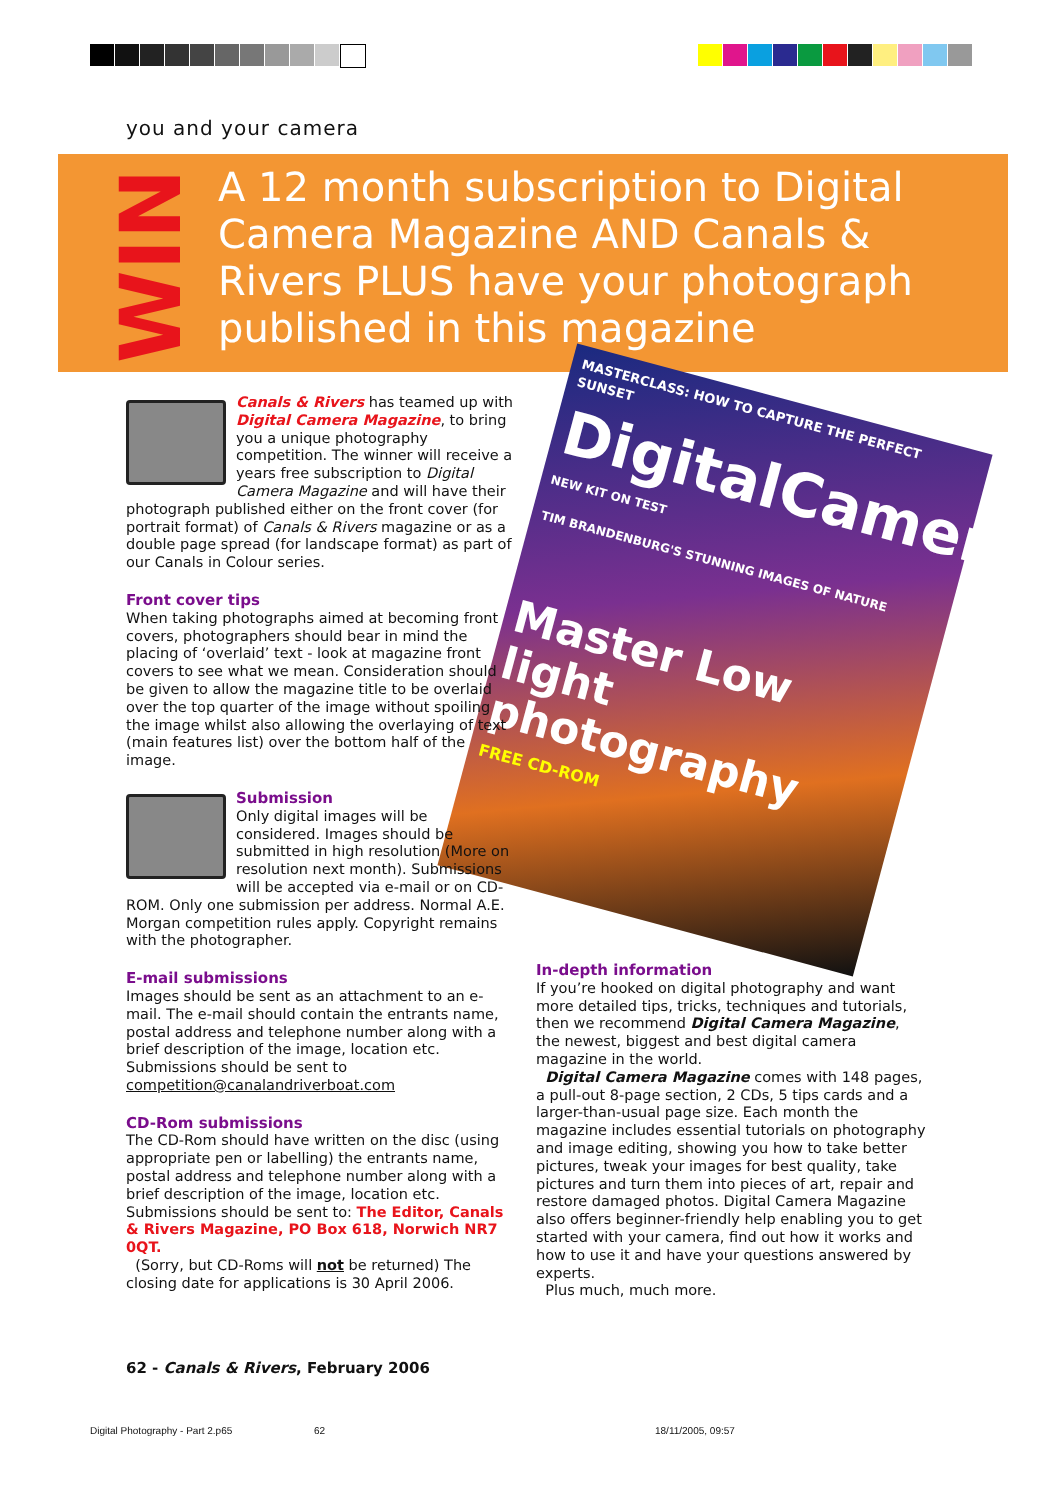you and your camera
WIN
A 12 month subscription to Digital Camera Magazine AND Canals & Rivers PLUS have your photograph published in this magazine
MASTERCLASS: HOW TO CAPTURE THE PERFECT SUNSET
DigitalCamera
NEW KIT ON TEST
TIM BRANDENBURG'S STUNNING IMAGES OF NATURE
Master Low light photography
FREE CD-ROM
Canals & Rivers has teamed up with Digital Camera Magazine, to bring you a unique photography competition. The winner will receive a years free subscription to Digital Camera Magazine and will have their photograph published either on the front cover (for portrait format) of Canals & Rivers magazine or as a double page spread (for landscape format) as part of our Canals in Colour series.
Front cover tips
When taking photographs aimed at becoming front covers, photographers should bear in mind the placing of ‘overlaid’ text - look at magazine front covers to see what we mean. Consideration should be given to allow the magazine title to be overlaid over the top quarter of the image without spoiling the image whilst also allowing the overlaying of text (main features list) over the bottom half of the image.
Submission
Only digital images will be considered. Images should be submitted in high resolution (More on resolution next month). Submissions will be accepted via e-mail or on CD-ROM. Only one submission per address. Normal A.E. Morgan competition rules apply. Copyright remains with the photographer.
E-mail submissions
Images should be sent as an attachment to an e-mail. The e-mail should contain the entrants name, postal address and telephone number along with a brief description of the image, location etc. Submissions should be sent to competition@canalandriverboat.com
CD-Rom submissions
The CD-Rom should have written on the disc (using appropriate pen or labelling) the entrants name, postal address and telephone number along with a brief description of the image, location etc. Submissions should be sent to: The Editor, Canals & Rivers Magazine, PO Box 618, Norwich NR7 0QT.
(Sorry, but CD-Roms will not be returned) The closing date for applications is 30 April 2006.
In-depth information
If you’re hooked on digital photography and want more detailed tips, tricks, techniques and tutorials, then we recommend Digital Camera Magazine, the newest, biggest and best digital camera magazine in the world.
Digital Camera Magazine comes with 148 pages, a pull-out 8-page section, 2 CDs, 5 tips cards and a larger-than-usual page size. Each month the magazine includes essential tutorials on photography and image editing, showing you how to take better pictures, tweak your images for best quality, take pictures and turn them into pieces of art, repair and restore damaged photos. Digital Camera Magazine also offers beginner-friendly help enabling you to get started with your camera, find out how it works and how to use it and have your questions answered by experts.
Plus much, much more.
62 - Canals & Rivers, February 2006
Digital Photography - Part 2.p65
62 18/11/2005, 09:57